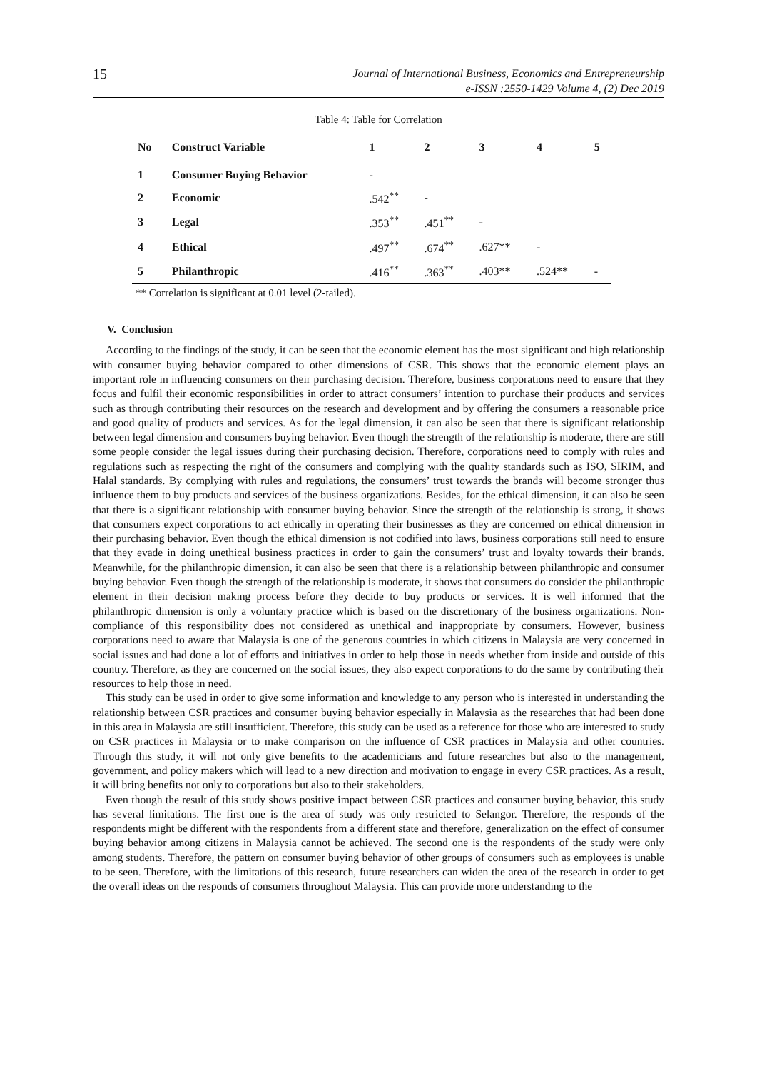15 Journal of International Business, Economics and Entrepreneurship
e-ISSN :2550-1429 Volume 4, (2) Dec 2019
Table 4: Table for Correlation
| No | Construct Variable | 1 | 2 | 3 | 4 | 5 |
| --- | --- | --- | --- | --- | --- | --- |
| 1 | Consumer Buying Behavior | - | | | | |
| 2 | Economic | .542<sup>**</sup> | - | | | |
| 3 | Legal | .353<sup>**</sup> | .451<sup>**</sup> | - | | |
| 4 | Ethical | .497<sup>**</sup> | .674<sup>**</sup> | .627** | - | |
| 5 | Philanthropic | .416<sup>**</sup> | .363<sup>**</sup> | .403** | .524** | - |
** Correlation is significant at 0.01 level (2-tailed).
V. Conclusion
According to the findings of the study, it can be seen that the economic element has the most significant and high relationship with consumer buying behavior compared to other dimensions of CSR. This shows that the economic element plays an important role in influencing consumers on their purchasing decision. Therefore, business corporations need to ensure that they focus and fulfil their economic responsibilities in order to attract consumers’ intention to purchase their products and services such as through contributing their resources on the research and development and by offering the consumers a reasonable price and good quality of products and services. As for the legal dimension, it can also be seen that there is significant relationship between legal dimension and consumers buying behavior. Even though the strength of the relationship is moderate, there are still some people consider the legal issues during their purchasing decision. Therefore, corporations need to comply with rules and regulations such as respecting the right of the consumers and complying with the quality standards such as ISO, SIRIM, and Halal standards. By complying with rules and regulations, the consumers’ trust towards the brands will become stronger thus influence them to buy products and services of the business organizations. Besides, for the ethical dimension, it can also be seen that there is a significant relationship with consumer buying behavior. Since the strength of the relationship is strong, it shows that consumers expect corporations to act ethically in operating their businesses as they are concerned on ethical dimension in their purchasing behavior. Even though the ethical dimension is not codified into laws, business corporations still need to ensure that they evade in doing unethical business practices in order to gain the consumers’ trust and loyalty towards their brands. Meanwhile, for the philanthropic dimension, it can also be seen that there is a relationship between philanthropic and consumer buying behavior. Even though the strength of the relationship is moderate, it shows that consumers do consider the philanthropic element in their decision making process before they decide to buy products or services. It is well informed that the philanthropic dimension is only a voluntary practice which is based on the discretionary of the business organizations. Non-compliance of this responsibility does not considered as unethical and inappropriate by consumers. However, business corporations need to aware that Malaysia is one of the generous countries in which citizens in Malaysia are very concerned in social issues and had done a lot of efforts and initiatives in order to help those in needs whether from inside and outside of this country. Therefore, as they are concerned on the social issues, they also expect corporations to do the same by contributing their resources to help those in need.
This study can be used in order to give some information and knowledge to any person who is interested in understanding the relationship between CSR practices and consumer buying behavior especially in Malaysia as the researches that had been done in this area in Malaysia are still insufficient. Therefore, this study can be used as a reference for those who are interested to study on CSR practices in Malaysia or to make comparison on the influence of CSR practices in Malaysia and other countries. Through this study, it will not only give benefits to the academicians and future researches but also to the management, government, and policy makers which will lead to a new direction and motivation to engage in every CSR practices. As a result, it will bring benefits not only to corporations but also to their stakeholders.
Even though the result of this study shows positive impact between CSR practices and consumer buying behavior, this study has several limitations. The first one is the area of study was only restricted to Selangor. Therefore, the responds of the respondents might be different with the respondents from a different state and therefore, generalization on the effect of consumer buying behavior among citizens in Malaysia cannot be achieved. The second one is the respondents of the study were only among students. Therefore, the pattern on consumer buying behavior of other groups of consumers such as employees is unable to be seen. Therefore, with the limitations of this research, future researchers can widen the area of the research in order to get the overall ideas on the responds of consumers throughout Malaysia. This can provide more understanding to the